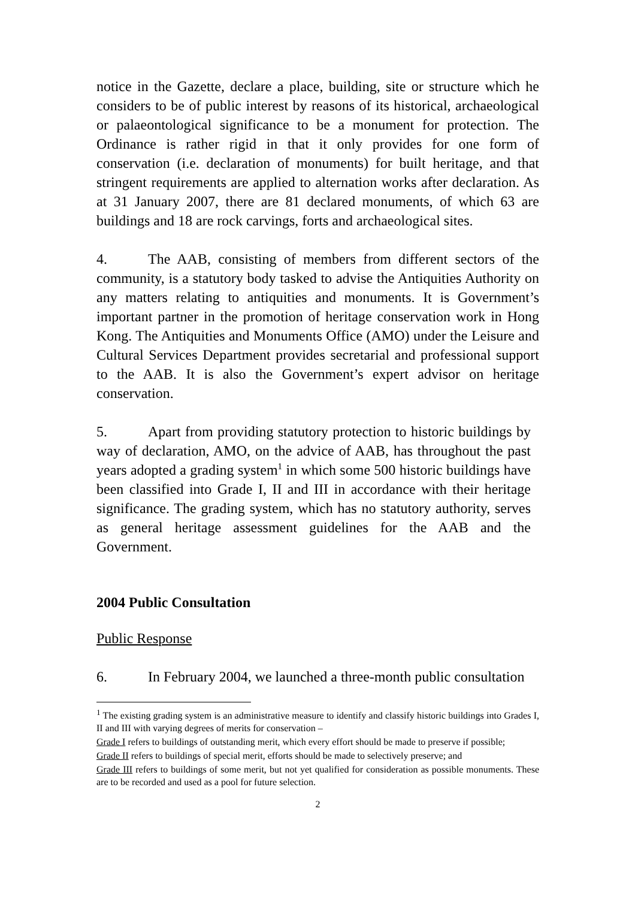notice in the Gazette, declare a place, building, site or structure which he considers to be of public interest by reasons of its historical, archaeological or palaeontological significance to be a monument for protection. The Ordinance is rather rigid in that it only provides for one form of conservation (i.e. declaration of monuments) for built heritage, and that stringent requirements are applied to alternation works after declaration. As at 31 January 2007, there are 81 declared monuments, of which 63 are buildings and 18 are rock carvings, forts and archaeological sites.
4. The AAB, consisting of members from different sectors of the community, is a statutory body tasked to advise the Antiquities Authority on any matters relating to antiquities and monuments. It is Government’s important partner in the promotion of heritage conservation work in Hong Kong. The Antiquities and Monuments Office (AMO) under the Leisure and Cultural Services Department provides secretarial and professional support to the AAB. It is also the Government’s expert advisor on heritage conservation.
5. Apart from providing statutory protection to historic buildings by way of declaration, AMO, on the advice of AAB, has throughout the past years adopted a grading system<sup>1</sup> in which some 500 historic buildings have been classified into Grade I, II and III in accordance with their heritage significance. The grading system, which has no statutory authority, serves as general heritage assessment guidelines for the AAB and the Government.
2004 Public Consultation
Public Response
6. In February 2004, we launched a three-month public consultation
<sup>1</sup> The existing grading system is an administrative measure to identify and classify historic buildings into Grades I, II and III with varying degrees of merits for conservation –
Grade I refers to buildings of outstanding merit, which every effort should be made to preserve if possible;
Grade II refers to buildings of special merit, efforts should be made to selectively preserve; and
Grade III refers to buildings of some merit, but not yet qualified for consideration as possible monuments. These are to be recorded and used as a pool for future selection.
2